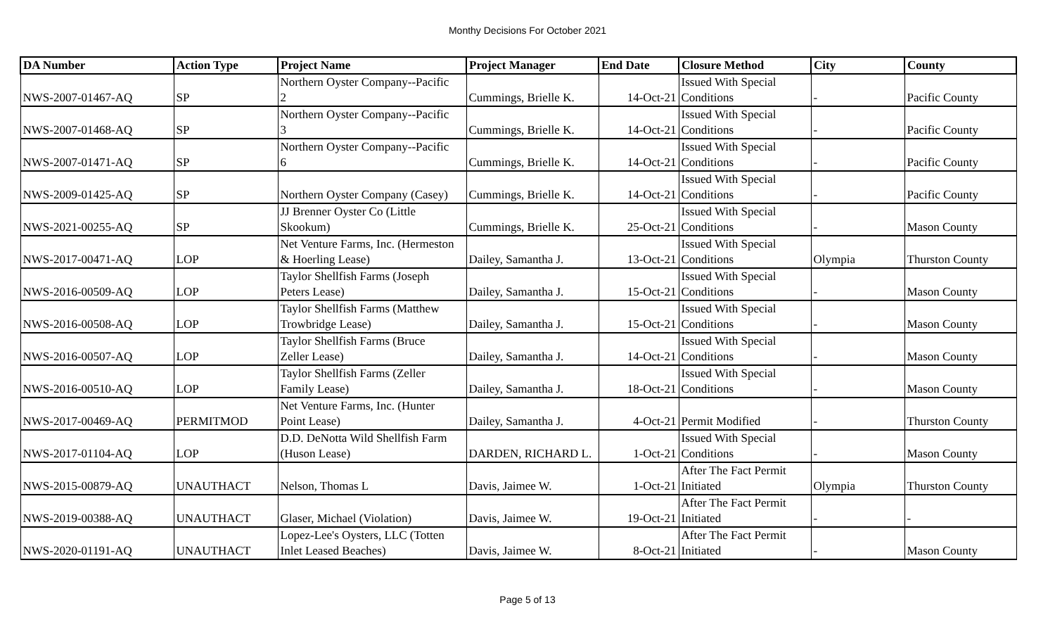Monthy Decisions For October 2021
| DA Number | Action Type | Project Name | Project Manager | End Date | Closure Method | City | County |
| --- | --- | --- | --- | --- | --- | --- | --- |
| NWS-2007-01467-AQ | SP | Northern Oyster Company--Pacific 2 | Cummings, Brielle K. | 14-Oct-21 | Issued With Special Conditions | - | Pacific County |
| NWS-2007-01468-AQ | SP | Northern Oyster Company--Pacific 3 | Cummings, Brielle K. | 14-Oct-21 | Issued With Special Conditions | - | Pacific County |
| NWS-2007-01471-AQ | SP | Northern Oyster Company--Pacific 6 | Cummings, Brielle K. | 14-Oct-21 | Issued With Special Conditions | - | Pacific County |
| NWS-2009-01425-AQ | SP | Northern Oyster Company (Casey) | Cummings, Brielle K. | 14-Oct-21 | Issued With Special Conditions | - | Pacific County |
| NWS-2021-00255-AQ | SP | JJ Brenner Oyster Co (Little Skookum) | Cummings, Brielle K. | 25-Oct-21 | Issued With Special Conditions | - | Mason County |
| NWS-2017-00471-AQ | LOP | Net Venture Farms, Inc. (Hermeston & Hoerling Lease) | Dailey, Samantha J. | 13-Oct-21 | Issued With Special Conditions | Olympia | Thurston County |
| NWS-2016-00509-AQ | LOP | Taylor Shellfish Farms (Joseph Peters Lease) | Dailey, Samantha J. | 15-Oct-21 | Issued With Special Conditions | - | Mason County |
| NWS-2016-00508-AQ | LOP | Taylor Shellfish Farms (Matthew Trowbridge Lease) | Dailey, Samantha J. | 15-Oct-21 | Issued With Special Conditions | - | Mason County |
| NWS-2016-00507-AQ | LOP | Taylor Shellfish Farms (Bruce Zeller Lease) | Dailey, Samantha J. | 14-Oct-21 | Issued With Special Conditions | - | Mason County |
| NWS-2016-00510-AQ | LOP | Taylor Shellfish Farms (Zeller Family Lease) | Dailey, Samantha J. | 18-Oct-21 | Issued With Special Conditions | - | Mason County |
| NWS-2017-00469-AQ | PERMITMOD | Net Venture Farms, Inc. (Hunter Point Lease) | Dailey, Samantha J. | 4-Oct-21 | Permit Modified | - | Thurston County |
| NWS-2017-01104-AQ | LOP | D.D. DeNotta Wild Shellfish Farm (Huson Lease) | DARDEN, RICHARD L. | 1-Oct-21 | Issued With Special Conditions | - | Mason County |
| NWS-2015-00879-AQ | UNAUTHACT | Nelson, Thomas L | Davis, Jaimee W. | 1-Oct-21 | After The Fact Permit Initiated | Olympia | Thurston County |
| NWS-2019-00388-AQ | UNAUTHACT | Glaser, Michael (Violation) | Davis, Jaimee W. | 19-Oct-21 | After The Fact Permit Initiated | - | - |
| NWS-2020-01191-AQ | UNAUTHACT | Lopez-Lee's Oysters, LLC (Totten Inlet Leased Beaches) | Davis, Jaimee W. | 8-Oct-21 | After The Fact Permit Initiated | - | Mason County |
Page 5 of 13